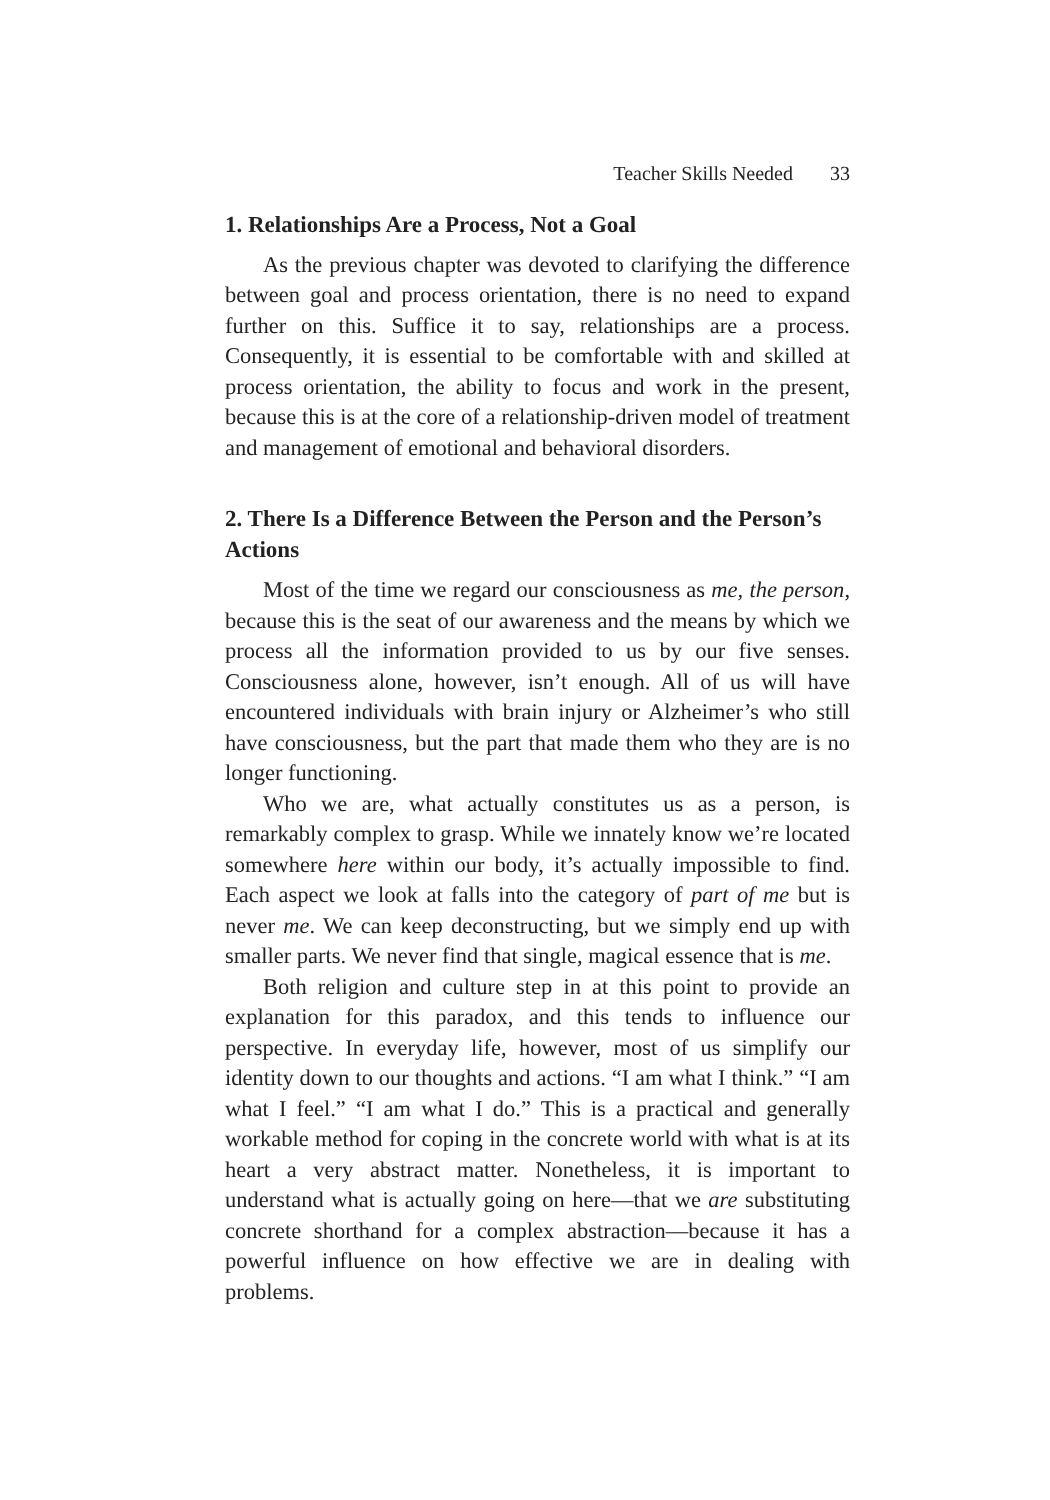Teacher Skills Needed 33
1. Relationships Are a Process, Not a Goal
As the previous chapter was devoted to clarifying the difference between goal and process orientation, there is no need to expand further on this. Suffice it to say, relationships are a process. Consequently, it is essential to be comfortable with and skilled at process orientation, the ability to focus and work in the present, because this is at the core of a relationship-driven model of treatment and management of emotional and behavioral disorders.
2. There Is a Difference Between the Person and the Person’s Actions
Most of the time we regard our consciousness as me, the person, because this is the seat of our awareness and the means by which we process all the information provided to us by our five senses. Consciousness alone, however, isn’t enough. All of us will have encountered individuals with brain injury or Alzheimer’s who still have consciousness, but the part that made them who they are is no longer functioning.
Who we are, what actually constitutes us as a person, is remarkably complex to grasp. While we innately know we’re located somewhere here within our body, it’s actually impossible to find. Each aspect we look at falls into the category of part of me but is never me. We can keep deconstructing, but we simply end up with smaller parts. We never find that single, magical essence that is me.
Both religion and culture step in at this point to provide an explanation for this paradox, and this tends to influence our perspective. In everyday life, however, most of us simplify our identity down to our thoughts and actions. “I am what I think.” “I am what I feel.” “I am what I do.” This is a practical and generally workable method for coping in the concrete world with what is at its heart a very abstract matter. Nonetheless, it is important to understand what is actually going on here—that we are substituting concrete shorthand for a complex abstraction—because it has a powerful influence on how effective we are in dealing with problems.